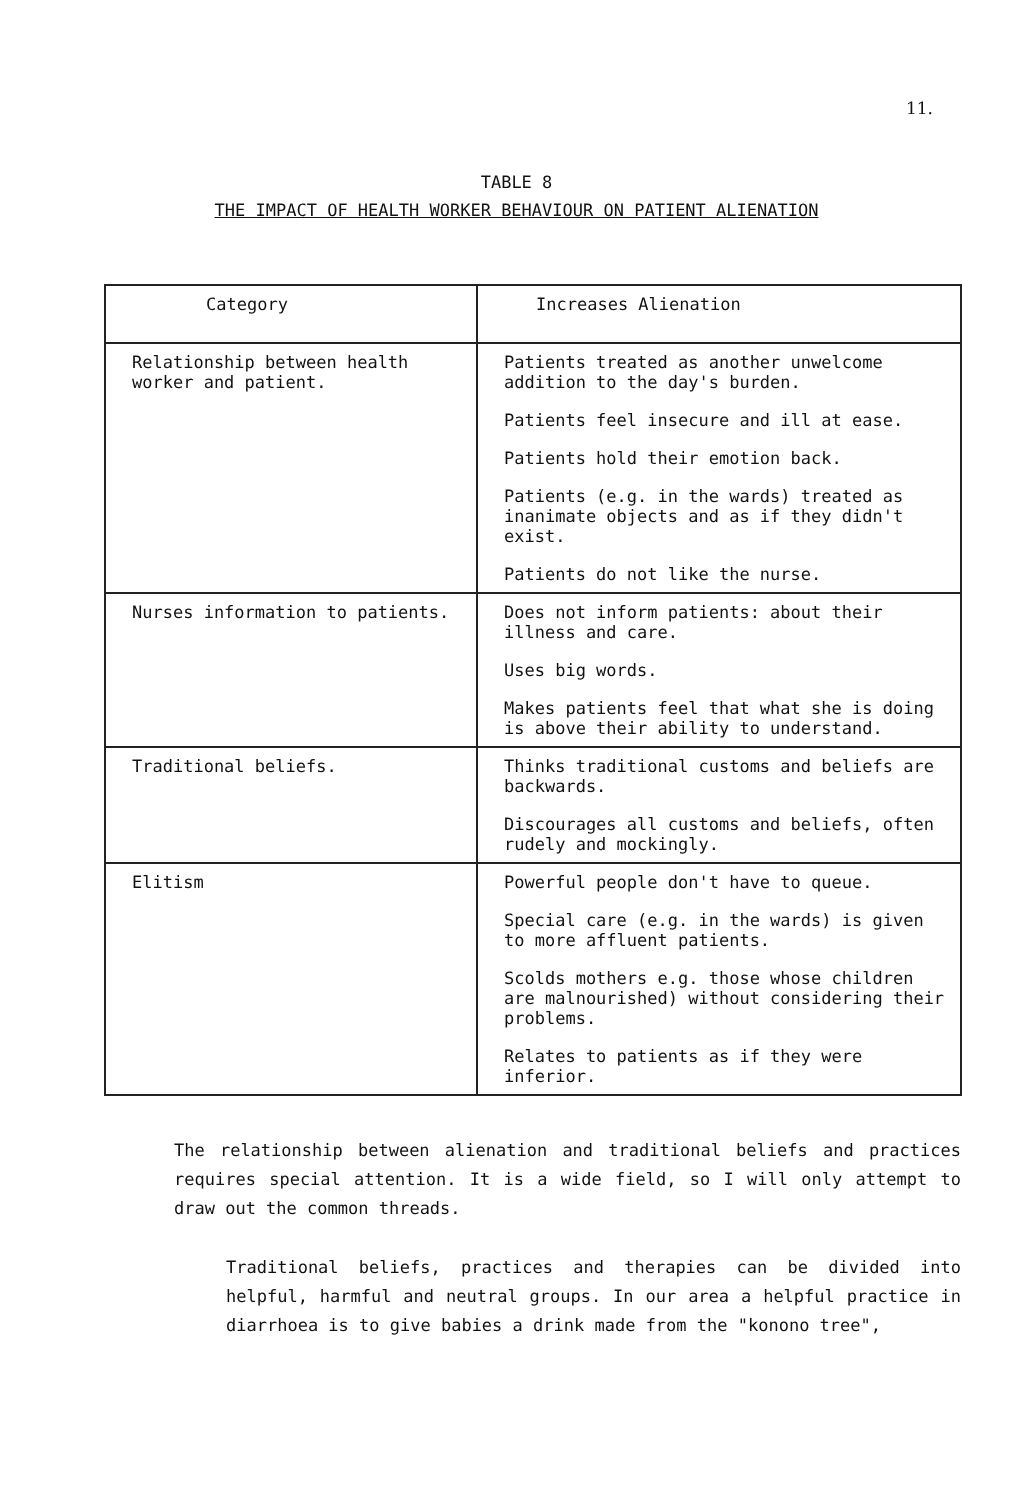11.
TABLE 8
THE IMPACT OF HEALTH WORKER BEHAVIOUR ON PATIENT ALIENATION
| Category | Increases Alienation |
| --- | --- |
| Relationship between health worker and patient. | Patients treated as another unwelcome addition to the day's burden. Patients feel insecure and ill at ease. Patients hold their emotion back. Patients (e.g. in the wards) treated as inanimate objects and as if they didn't exist. Patients do not like the nurse. |
| Nurses information to patients. | Does not inform patients: about their illness and care. Uses big words. Makes patients feel that what she is doing is above their ability to understand. |
| Traditional beliefs. | Thinks traditional customs and beliefs are backwards. Discourages all customs and beliefs, often rudely and mockingly. |
| Elitism | Powerful people don't have to queue. Special care (e.g. in the wards) is given to more affluent patients. Scolds mothers e.g. those whose children are malnourished) without considering their problems. Relates to patients as if they were inferior. |
The relationship between alienation and traditional beliefs and practices requires special attention. It is a wide field, so I will only attempt to draw out the common threads.
Traditional beliefs, practices and therapies can be divided into helpful, harmful and neutral groups. In our area a helpful practice in diarrhoea is to give babies a drink made from the "konono tree",